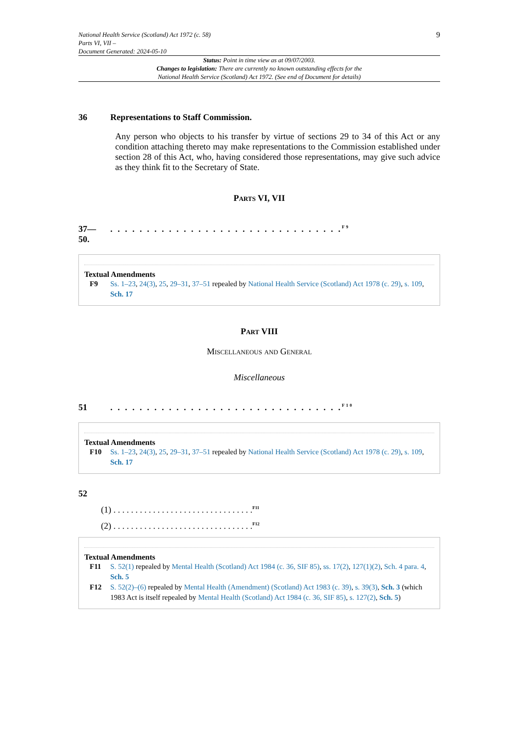National Health Service (Scotland) Act 1972 (c. 58)
Parts VI, VII –
Document Generated: 2024-05-10
9
Status: Point in time view as at 09/07/2003.
Changes to legislation: There are currently no known outstanding effects for the
National Health Service (Scotland) Act 1972. (See end of Document for details)
36 Representations to Staff Commission.
Any person who objects to his transfer by virtue of sections 29 to 34 of this Act or any condition attaching thereto may make representations to the Commission established under section 28 of this Act, who, having considered those representations, may give such advice as they think fit to the Secretary of State.
Parts VI, VII
37—
50.. . . . . . . . . . . . . . . . . . . . . . . . . . . . . . . .<sup>F9</sup>
Textual Amendments
F9 Ss. 1–23, 24(3), 25, 29–31, 37–51 repealed by National Health Service (Scotland) Act 1978 (c. 29), s. 109, Sch. 17
Part VIII
Miscellaneous and General
Miscellaneous
51. . . . . . . . . . . . . . . . . . . . . . . . . . . . . . . .<sup>F10</sup>
Textual Amendments
F10 Ss. 1–23, 24(3), 25, 29–31, 37–51 repealed by National Health Service (Scotland) Act 1978 (c. 29), s. 109, Sch. 17
52
(1) . . . . . . . . . . . . . . . . . . . . . . . . . . . . . . . .<sup>F11</sup>
(2) . . . . . . . . . . . . . . . . . . . . . . . . . . . . . . . .<sup>F12</sup>
Textual Amendments
F11 S. 52(1) repealed by Mental Health (Scotland) Act 1984 (c. 36, SIF 85), ss. 17(2), 127(1)(2), Sch. 4 para. 4, Sch. 5
F12 S. 52(2)–(6) repealed by Mental Health (Amendment) (Scotland) Act 1983 (c. 39), s. 39(3), Sch. 3 (which 1983 Act is itself repealed by Mental Health (Scotland) Act 1984 (c. 36, SIF 85), s. 127(2), Sch. 5)